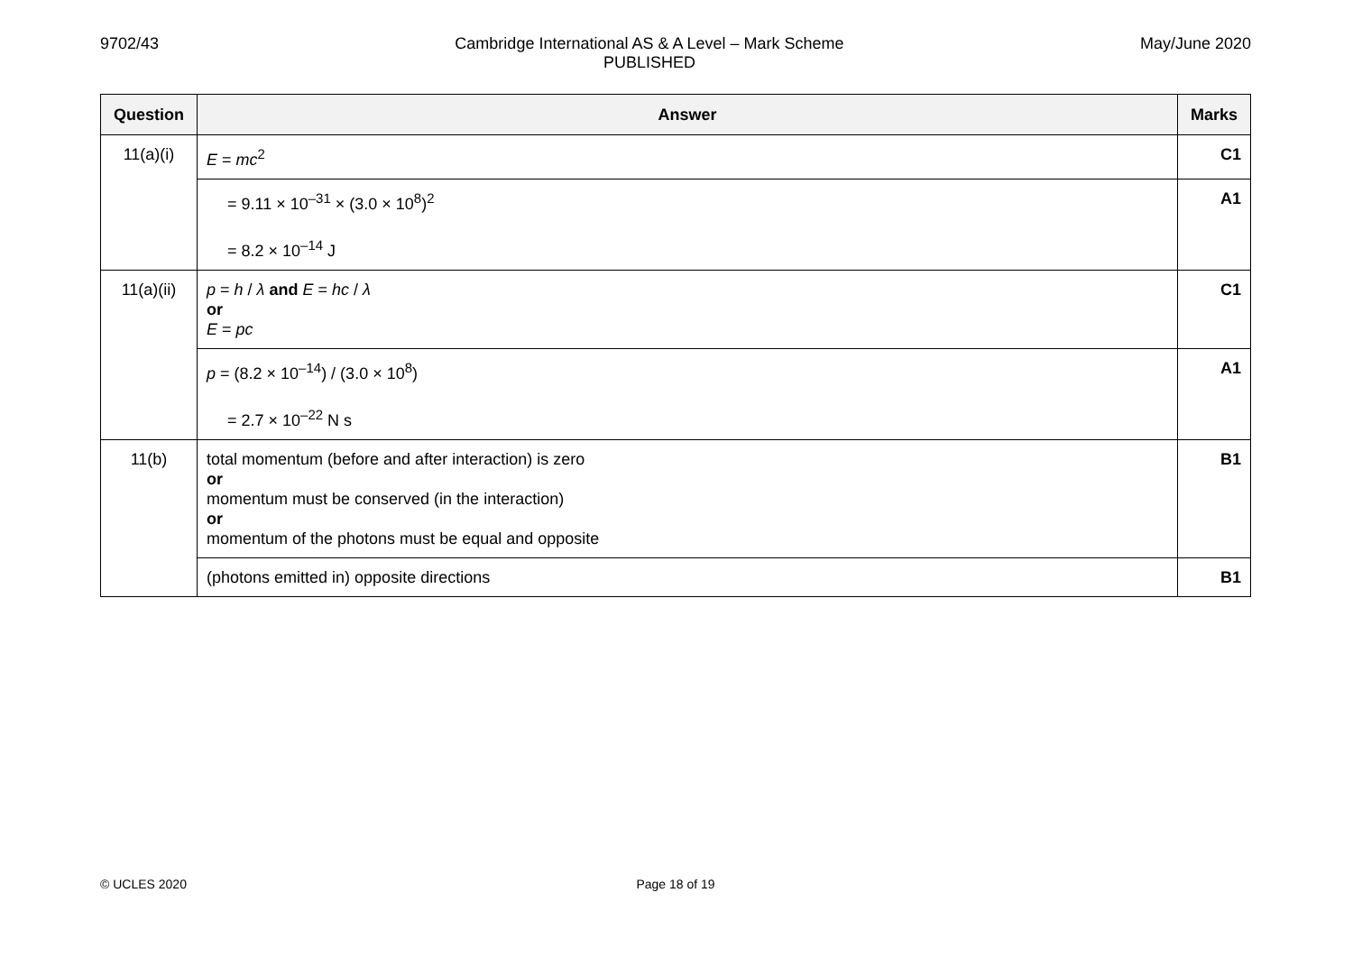9702/43 Cambridge International AS & A Level – Mark Scheme
PUBLISHED
May/June 2020
| Question | Answer | Marks |
| --- | --- | --- |
| 11(a)(i) | E = mc<sup>2</sup> | C1 |
| | = 9.11 × 10<sup>–31</sup> × (3.0 × 10<sup>8</sup>)<sup>2</sup> = 8.2 × 10<sup>–14</sup> J | A1 |
| 11(a)(ii) | p = h / λ and E = hc / λ or E = pc | C1 |
| | p = (8.2 × 10<sup>–14</sup>) / (3.0 × 10<sup>8</sup>) = 2.7 × 10<sup>–22</sup> N s | A1 |
| 11(b) | total momentum (before and after interaction) is zero or momentum must be conserved (in the interaction) or momentum of the photons must be equal and opposite | B1 |
| | (photons emitted in) opposite directions | B1 |
© UCLES 2020 Page 18 of 19